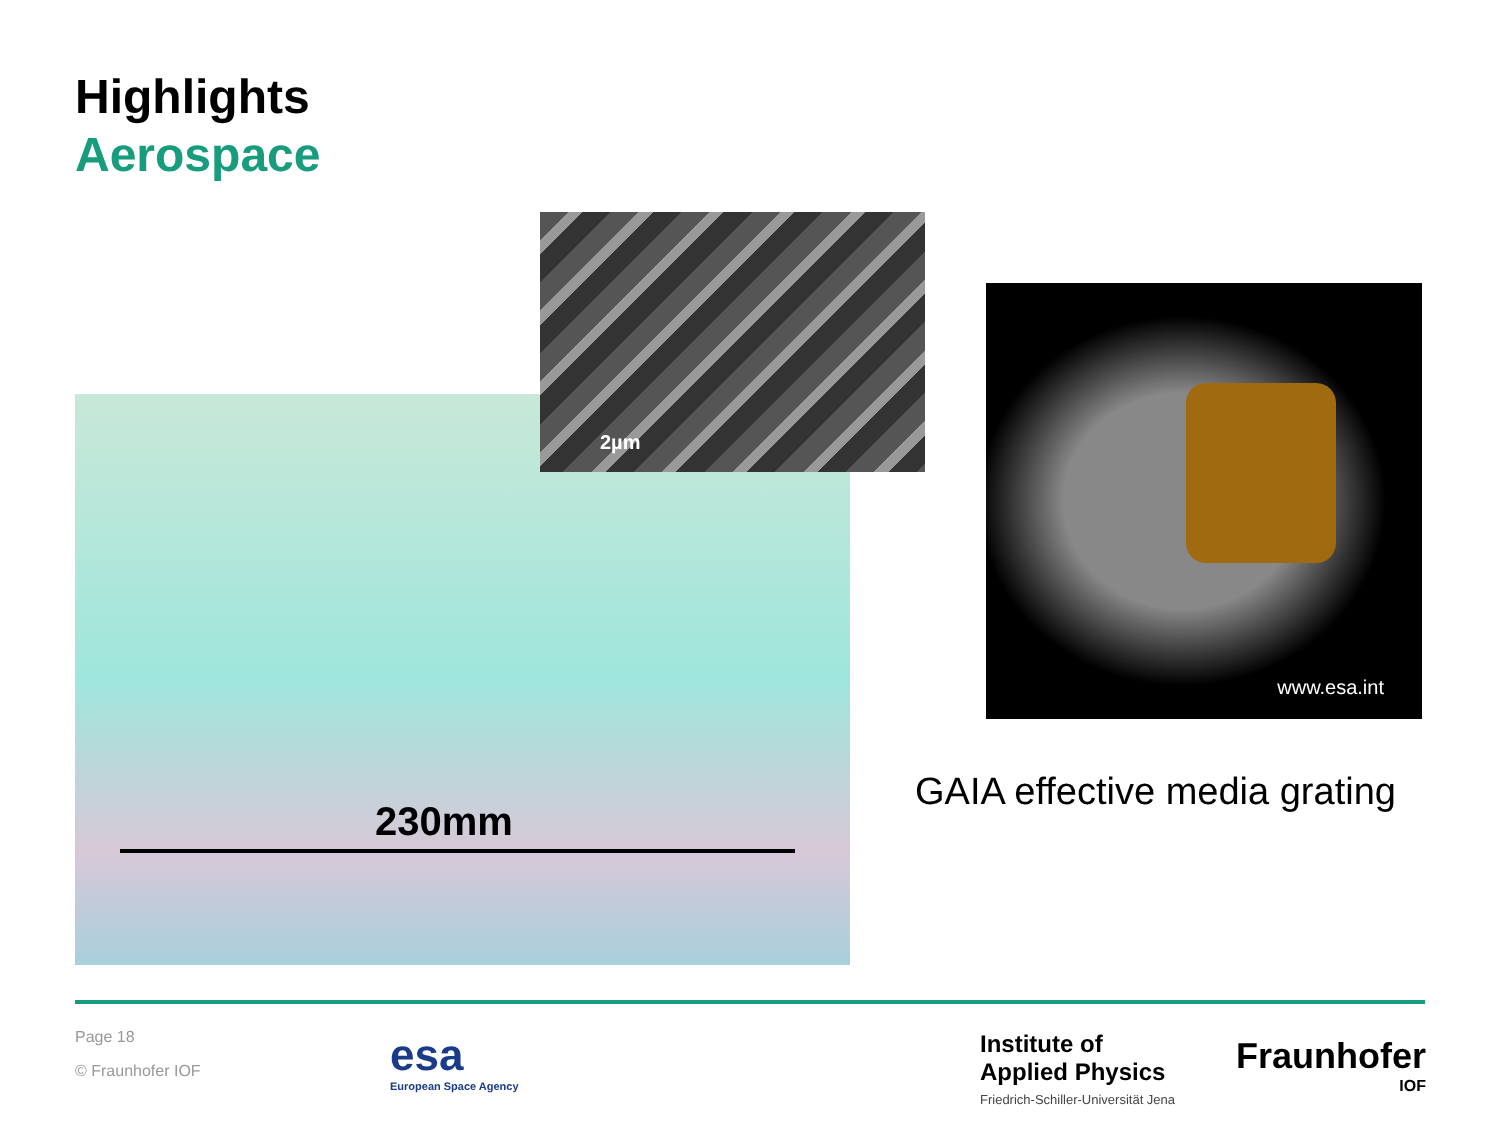Highlights
Aerospace
230mm
2µm
www.esa.int
GAIA effective media grating
Page 18
© Fraunhofer IOF
esa
European Space Agency
Institute of
Applied Physics
Friedrich-Schiller-Universität Jena
Fraunhofer
IOF